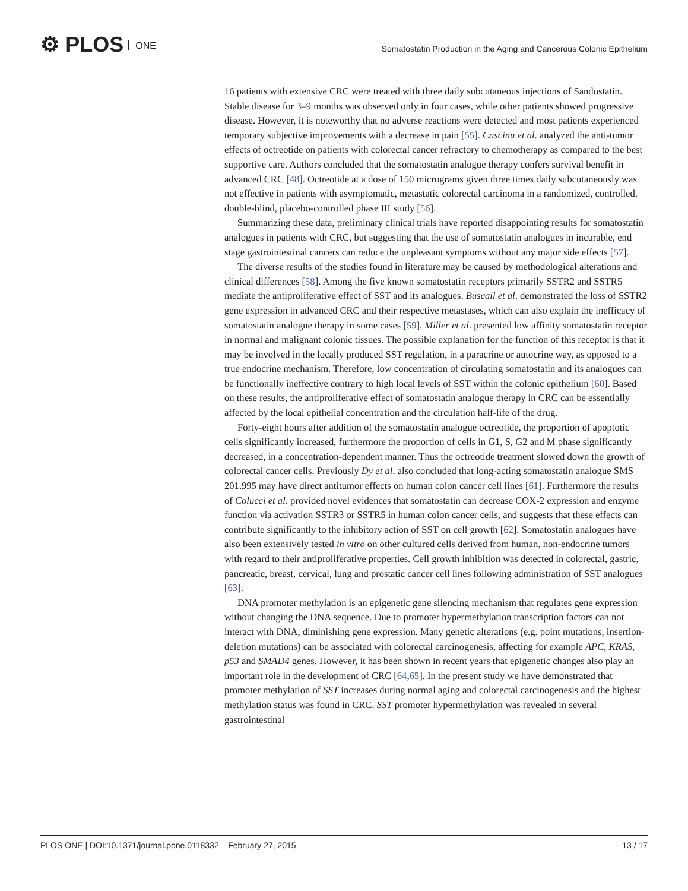⚙ PLOS ONE
Somatostatin Production in the Aging and Cancerous Colonic Epithelium
16 patients with extensive CRC were treated with three daily subcutaneous injections of Sandostatin. Stable disease for 3–9 months was observed only in four cases, while other patients showed progressive disease. However, it is noteworthy that no adverse reactions were detected and most patients experienced temporary subjective improvements with a decrease in pain [55]. Cascinu et al. analyzed the anti-tumor effects of octreotide on patients with colorectal cancer refractory to chemotherapy as compared to the best supportive care. Authors concluded that the somatostatin analogue therapy confers survival benefit in advanced CRC [48]. Octreotide at a dose of 150 micrograms given three times daily subcutaneously was not effective in patients with asymptomatic, metastatic colorectal carcinoma in a randomized, controlled, double-blind, placebo-controlled phase III study [56].
Summarizing these data, preliminary clinical trials have reported disappointing results for somatostatin analogues in patients with CRC, but suggesting that the use of somatostatin analogues in incurable, end stage gastrointestinal cancers can reduce the unpleasant symptoms without any major side effects [57].
The diverse results of the studies found in literature may be caused by methodological alterations and clinical differences [58]. Among the five known somatostatin receptors primarily SSTR2 and SSTR5 mediate the antiproliferative effect of SST and its analogues. Buscail et al. demonstrated the loss of SSTR2 gene expression in advanced CRC and their respective metastases, which can also explain the inefficacy of somatostatin analogue therapy in some cases [59]. Miller et al. presented low affinity somatostatin receptor in normal and malignant colonic tissues. The possible explanation for the function of this receptor is that it may be involved in the locally produced SST regulation, in a paracrine or autocrine way, as opposed to a true endocrine mechanism. Therefore, low concentration of circulating somatostatin and its analogues can be functionally ineffective contrary to high local levels of SST within the colonic epithelium [60]. Based on these results, the antiproliferative effect of somatostatin analogue therapy in CRC can be essentially affected by the local epithelial concentration and the circulation half-life of the drug.
Forty-eight hours after addition of the somatostatin analogue octreotide, the proportion of apoptotic cells significantly increased, furthermore the proportion of cells in G1, S, G2 and M phase significantly decreased, in a concentration-dependent manner. Thus the octreotide treatment slowed down the growth of colorectal cancer cells. Previously Dy et al. also concluded that long-acting somatostatin analogue SMS 201.995 may have direct antitumor effects on human colon cancer cell lines [61]. Furthermore the results of Colucci et al. provided novel evidences that somatostatin can decrease COX-2 expression and enzyme function via activation SSTR3 or SSTR5 in human colon cancer cells, and suggests that these effects can contribute significantly to the inhibitory action of SST on cell growth [62]. Somatostatin analogues have also been extensively tested in vitro on other cultured cells derived from human, non-endocrine tumors with regard to their antiproliferative properties. Cell growth inhibition was detected in colorectal, gastric, pancreatic, breast, cervical, lung and prostatic cancer cell lines following administration of SST analogues [63].
DNA promoter methylation is an epigenetic gene silencing mechanism that regulates gene expression without changing the DNA sequence. Due to promoter hypermethylation transcription factors can not interact with DNA, diminishing gene expression. Many genetic alterations (e.g. point mutations, insertion-deletion mutations) can be associated with colorectal carcinogenesis, affecting for example APC, KRAS, p53 and SMAD4 genes. However, it has been shown in recent years that epigenetic changes also play an important role in the development of CRC [64,65]. In the present study we have demonstrated that promoter methylation of SST increases during normal aging and colorectal carcinogenesis and the highest methylation status was found in CRC. SST promoter hypermethylation was revealed in several gastrointestinal
PLOS ONE | DOI:10.1371/journal.pone.0118332 February 27, 2015
13 / 17